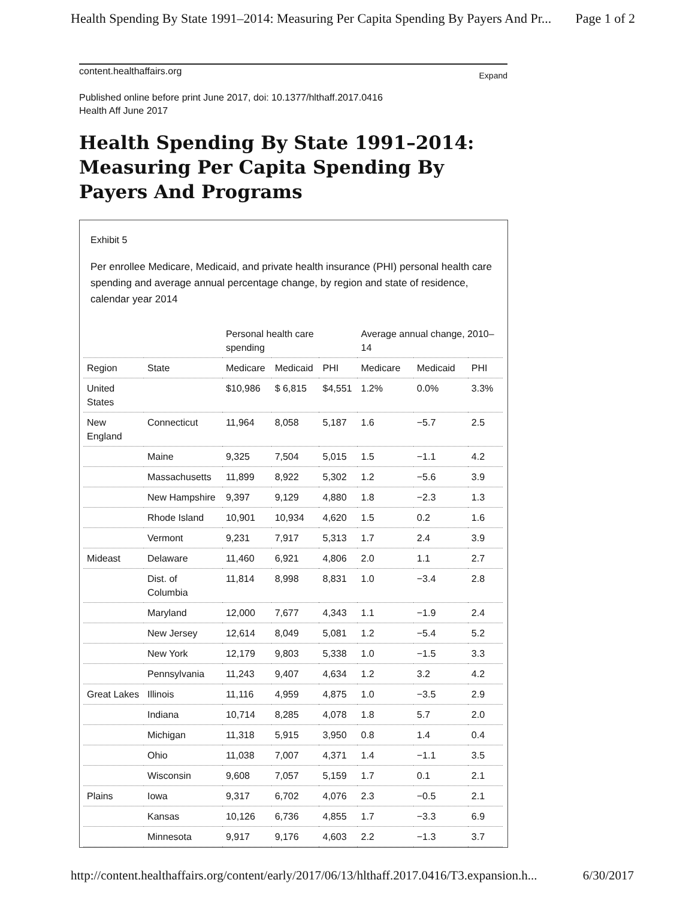Health Spending By State 1991–2014: Measuring Per Capita Spending By Payers And Pr... Page 1 of 2
content.healthaffairs.org Expand
Published online before print June 2017, doi: 10.1377/hlthaff.2017.0416
Health Aff June 2017
Health Spending By State 1991–2014: Measuring Per Capita Spending By Payers And Programs
Exhibit 5
Per enrollee Medicare, Medicaid, and private health insurance (PHI) personal health care spending and average annual percentage change, by region and state of residence, calendar year 2014
| | | Personal health care spending | | | Average annual change, 2010–14 | | |
| --- | --- | --- | --- | --- | --- | --- | --- |
| Region | State | Medicare | Medicaid | PHI | Medicare | Medicaid | PHI |
| United States | | $10,986 | $ 6,815 | $4,551 | 1.2% | 0.0% | 3.3% |
| New England | Connecticut | 11,964 | 8,058 | 5,187 | 1.6 | −5.7 | 2.5 |
| | Maine | 9,325 | 7,504 | 5,015 | 1.5 | −1.1 | 4.2 |
| | Massachusetts | 11,899 | 8,922 | 5,302 | 1.2 | −5.6 | 3.9 |
| | New Hampshire | 9,397 | 9,129 | 4,880 | 1.8 | −2.3 | 1.3 |
| | Rhode Island | 10,901 | 10,934 | 4,620 | 1.5 | 0.2 | 1.6 |
| | Vermont | 9,231 | 7,917 | 5,313 | 1.7 | 2.4 | 3.9 |
| Mideast | Delaware | 11,460 | 6,921 | 4,806 | 2.0 | 1.1 | 2.7 |
| | Dist. of Columbia | 11,814 | 8,998 | 8,831 | 1.0 | −3.4 | 2.8 |
| | Maryland | 12,000 | 7,677 | 4,343 | 1.1 | −1.9 | 2.4 |
| | New Jersey | 12,614 | 8,049 | 5,081 | 1.2 | −5.4 | 5.2 |
| | New York | 12,179 | 9,803 | 5,338 | 1.0 | −1.5 | 3.3 |
| | Pennsylvania | 11,243 | 9,407 | 4,634 | 1.2 | 3.2 | 4.2 |
| Great Lakes | Illinois | 11,116 | 4,959 | 4,875 | 1.0 | −3.5 | 2.9 |
| | Indiana | 10,714 | 8,285 | 4,078 | 1.8 | 5.7 | 2.0 |
| | Michigan | 11,318 | 5,915 | 3,950 | 0.8 | 1.4 | 0.4 |
| | Ohio | 11,038 | 7,007 | 4,371 | 1.4 | −1.1 | 3.5 |
| | Wisconsin | 9,608 | 7,057 | 5,159 | 1.7 | 0.1 | 2.1 |
| Plains | Iowa | 9,317 | 6,702 | 4,076 | 2.3 | −0.5 | 2.1 |
| | Kansas | 10,126 | 6,736 | 4,855 | 1.7 | −3.3 | 6.9 |
| | Minnesota | 9,917 | 9,176 | 4,603 | 2.2 | −1.3 | 3.7 |
http://content.healthaffairs.org/content/early/2017/06/13/hlthaff.2017.0416/T3.expansion.h... 6/30/2017